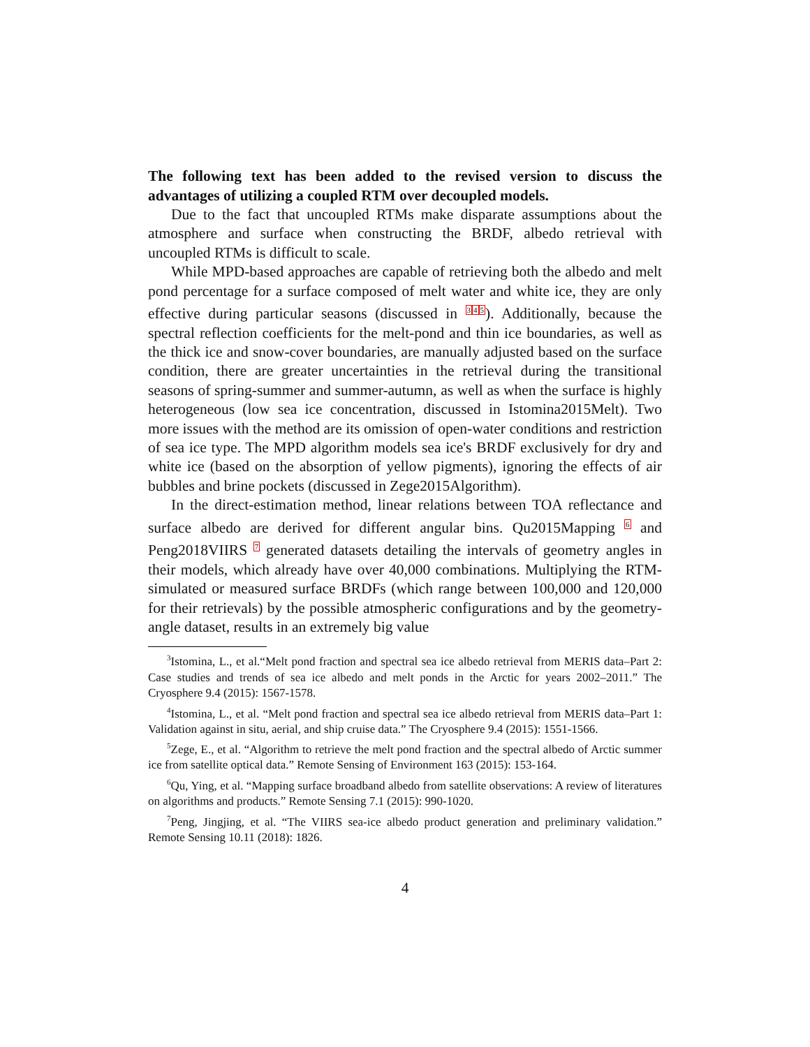The following text has been added to the revised version to discuss the advantages of utilizing a coupled RTM over decoupled models.
Due to the fact that uncoupled RTMs make disparate assumptions about the atmosphere and surface when constructing the BRDF, albedo retrieval with uncoupled RTMs is difficult to scale.
While MPD-based approaches are capable of retrieving both the albedo and melt pond percentage for a surface composed of melt water and white ice, they are only effective during particular seasons (discussed in <sup>3</sup><sup>4</sup><sup>5</sup>). Additionally, because the spectral reflection coefficients for the melt-pond and thin ice boundaries, as well as the thick ice and snow-cover boundaries, are manually adjusted based on the surface condition, there are greater uncertainties in the retrieval during the transitional seasons of spring-summer and summer-autumn, as well as when the surface is highly heterogeneous (low sea ice concentration, discussed in Istomina2015Melt). Two more issues with the method are its omission of open-water conditions and restriction of sea ice type. The MPD algorithm models sea ice's BRDF exclusively for dry and white ice (based on the absorption of yellow pigments), ignoring the effects of air bubbles and brine pockets (discussed in Zege2015Algorithm).
In the direct-estimation method, linear relations between TOA reflectance and surface albedo are derived for different angular bins. Qu2015Mapping <sup>6</sup> and Peng2018VIIRS <sup>7</sup> generated datasets detailing the intervals of geometry angles in their models, which already have over 40,000 combinations. Multiplying the RTM-simulated or measured surface BRDFs (which range between 100,000 and 120,000 for their retrievals) by the possible atmospheric configurations and by the geometry-angle dataset, results in an extremely big value
<sup>3</sup> Istomina, L., et al.“Melt pond fraction and spectral sea ice albedo retrieval from MERIS data–Part 2: Case studies and trends of sea ice albedo and melt ponds in the Arctic for years 2002–2011.” The Cryosphere 9.4 (2015): 1567-1578.
<sup>4</sup> Istomina, L., et al. “Melt pond fraction and spectral sea ice albedo retrieval from MERIS data–Part 1: Validation against in situ, aerial, and ship cruise data.” The Cryosphere 9.4 (2015): 1551-1566.
<sup>5</sup> Zege, E., et al. “Algorithm to retrieve the melt pond fraction and the spectral albedo of Arctic summer ice from satellite optical data.” Remote Sensing of Environment 163 (2015): 153-164.
<sup>6</sup> Qu, Ying, et al. “Mapping surface broadband albedo from satellite observations: A review of literatures on algorithms and products.” Remote Sensing 7.1 (2015): 990-1020.
<sup>7</sup> Peng, Jingjing, et al. “The VIIRS sea-ice albedo product generation and preliminary validation.” Remote Sensing 10.11 (2018): 1826.
4